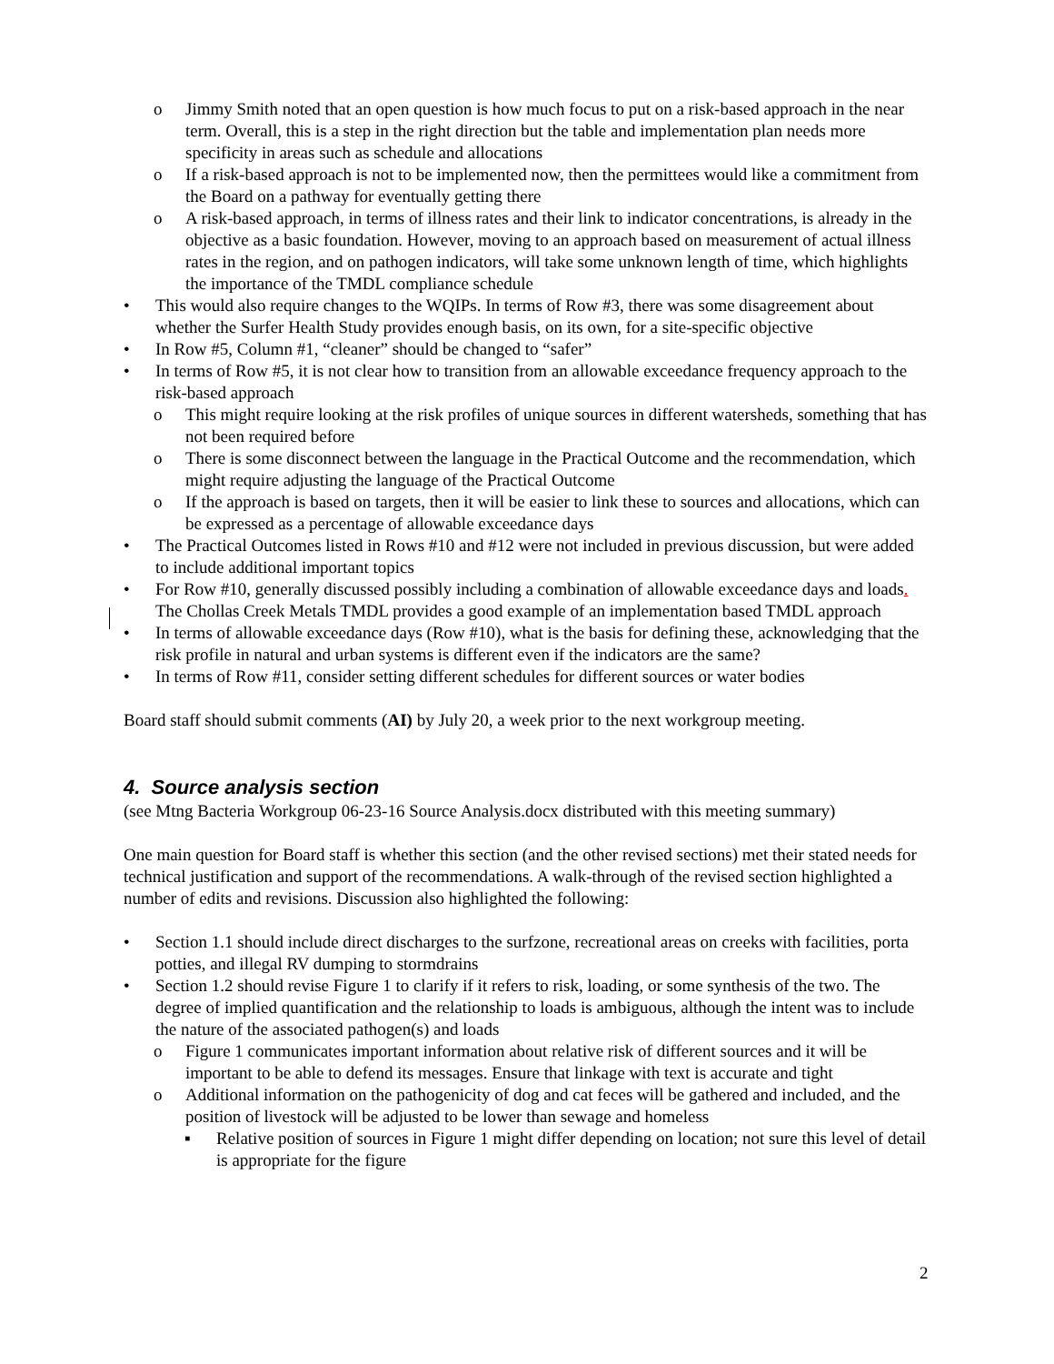o Jimmy Smith noted that an open question is how much focus to put on a risk-based approach in the near term. Overall, this is a step in the right direction but the table and implementation plan needs more specificity in areas such as schedule and allocations
o If a risk-based approach is not to be implemented now, then the permittees would like a commitment from the Board on a pathway for eventually getting there
o A risk-based approach, in terms of illness rates and their link to indicator concentrations, is already in the objective as a basic foundation. However, moving to an approach based on measurement of actual illness rates in the region, and on pathogen indicators, will take some unknown length of time, which highlights the importance of the TMDL compliance schedule
• This would also require changes to the WQIPs. In terms of Row #3, there was some disagreement about whether the Surfer Health Study provides enough basis, on its own, for a site-specific objective
• In Row #5, Column #1, “cleaner” should be changed to “safer”
• In terms of Row #5, it is not clear how to transition from an allowable exceedance frequency approach to the risk-based approach
o This might require looking at the risk profiles of unique sources in different watersheds, something that has not been required before
o There is some disconnect between the language in the Practical Outcome and the recommendation, which might require adjusting the language of the Practical Outcome
o If the approach is based on targets, then it will be easier to link these to sources and allocations, which can be expressed as a percentage of allowable exceedance days
• The Practical Outcomes listed in Rows #10 and #12 were not included in previous discussion, but were added to include additional important topics
• For Row #10, generally discussed possibly including a combination of allowable exceedance days and loads. The Chollas Creek Metals TMDL provides a good example of an implementation based TMDL approach
• In terms of allowable exceedance days (Row #10), what is the basis for defining these, acknowledging that the risk profile in natural and urban systems is different even if the indicators are the same?
• In terms of Row #11, consider setting different schedules for different sources or water bodies
Board staff should submit comments (AI) by July 20, a week prior to the next workgroup meeting.
4. Source analysis section
(see Mtng Bacteria Workgroup 06-23-16 Source Analysis.docx distributed with this meeting summary)
One main question for Board staff is whether this section (and the other revised sections) met their stated needs for technical justification and support of the recommendations. A walk-through of the revised section highlighted a number of edits and revisions. Discussion also highlighted the following:
• Section 1.1 should include direct discharges to the surfzone, recreational areas on creeks with facilities, porta potties, and illegal RV dumping to stormdrains
• Section 1.2 should revise Figure 1 to clarify if it refers to risk, loading, or some synthesis of the two. The degree of implied quantification and the relationship to loads is ambiguous, although the intent was to include the nature of the associated pathogen(s) and loads
o Figure 1 communicates important information about relative risk of different sources and it will be important to be able to defend its messages. Ensure that linkage with text is accurate and tight
o Additional information on the pathogenicity of dog and cat feces will be gathered and included, and the position of livestock will be adjusted to be lower than sewage and homeless
▪ Relative position of sources in Figure 1 might differ depending on location; not sure this level of detail is appropriate for the figure
2